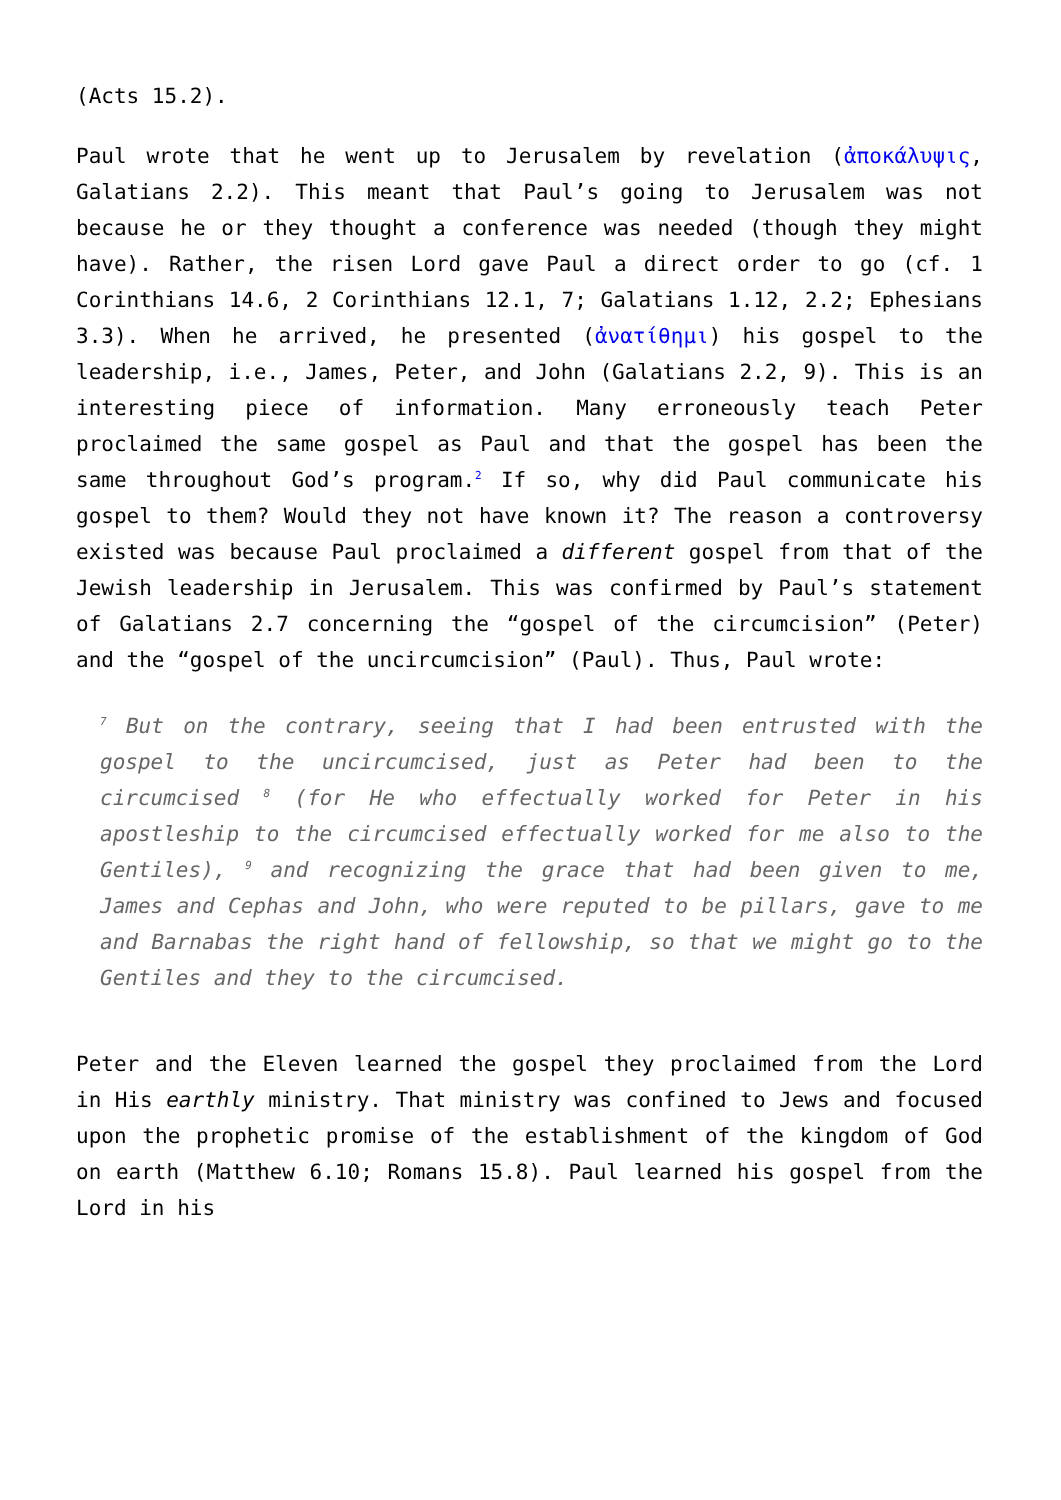(Acts 15.2).
Paul wrote that he went up to Jerusalem by revelation (ἀποκάλυψις, Galatians 2.2). This meant that Paul’s going to Jerusalem was not because he or they thought a conference was needed (though they might have). Rather, the risen Lord gave Paul a direct order to go (cf. 1 Corinthians 14.6, 2 Corinthians 12.1, 7; Galatians 1.12, 2.2; Ephesians 3.3). When he arrived, he presented (ἀνατίθημι) his gospel to the leadership, i.e., James, Peter, and John (Galatians 2.2, 9). This is an interesting piece of information. Many erroneously teach Peter proclaimed the same gospel as Paul and that the gospel has been the same throughout God’s program.<sup>2</sup> If so, why did Paul communicate his gospel to them? Would they not have known it? The reason a controversy existed was because Paul proclaimed a different gospel from that of the Jewish leadership in Jerusalem. This was confirmed by Paul’s statement of Galatians 2.7 concerning the “gospel of the circumcision” (Peter) and the “gospel of the uncircumcision” (Paul). Thus, Paul wrote:
<sup>7</sup> But on the contrary, seeing that I had been entrusted with the gospel to the uncircumcised, just as Peter had been to the circumcised <sup>8</sup> (for He who effectually worked for Peter in his apostleship to the circumcised effectually worked for me also to the Gentiles), <sup>9</sup> and recognizing the grace that had been given to me, James and Cephas and John, who were reputed to be pillars, gave to me and Barnabas the right hand of fellowship, so that we might go to the Gentiles and they to the circumcised.
Peter and the Eleven learned the gospel they proclaimed from the Lord in His earthly ministry. That ministry was confined to Jews and focused upon the prophetic promise of the establishment of the kingdom of God on earth (Matthew 6.10; Romans 15.8). Paul learned his gospel from the Lord in his